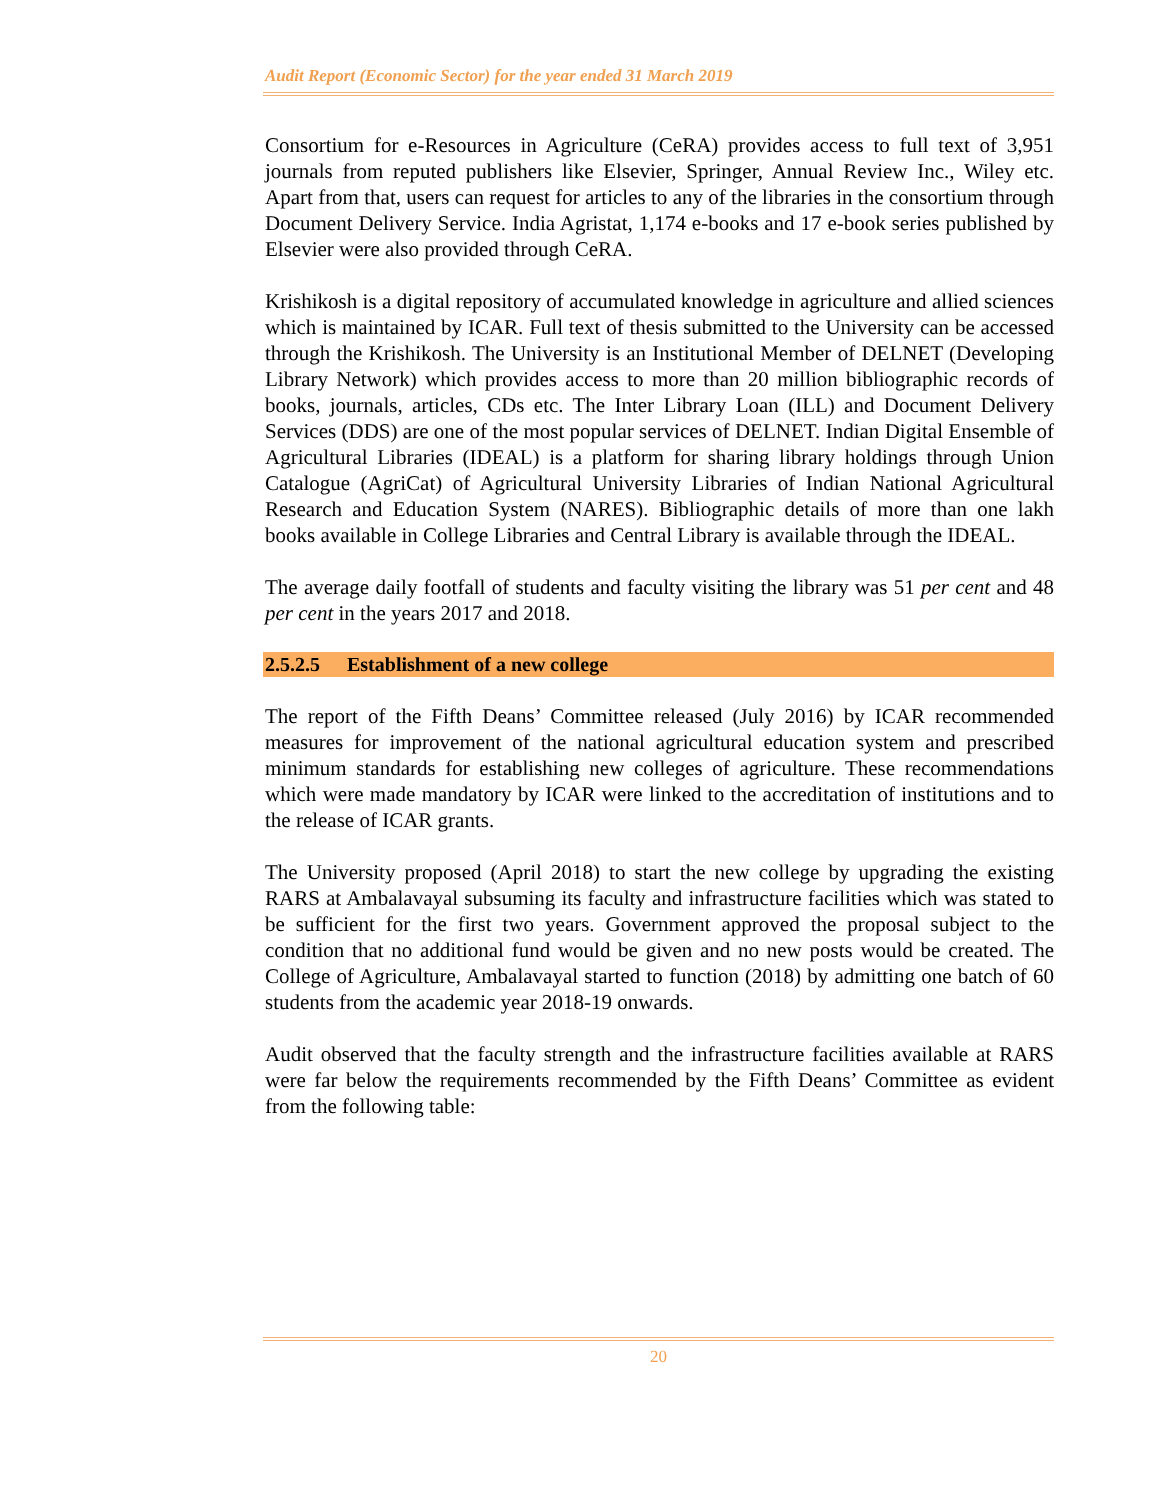Audit Report (Economic Sector) for the year ended 31 March 2019
Consortium for e-Resources in Agriculture (CeRA) provides access to full text of 3,951 journals from reputed publishers like Elsevier, Springer, Annual Review Inc., Wiley etc. Apart from that, users can request for articles to any of the libraries in the consortium through Document Delivery Service. India Agristat, 1,174 e-books and 17 e-book series published by Elsevier were also provided through CeRA.
Krishikosh is a digital repository of accumulated knowledge in agriculture and allied sciences which is maintained by ICAR. Full text of thesis submitted to the University can be accessed through the Krishikosh. The University is an Institutional Member of DELNET (Developing Library Network) which provides access to more than 20 million bibliographic records of books, journals, articles, CDs etc. The Inter Library Loan (ILL) and Document Delivery Services (DDS) are one of the most popular services of DELNET. Indian Digital Ensemble of Agricultural Libraries (IDEAL) is a platform for sharing library holdings through Union Catalogue (AgriCat) of Agricultural University Libraries of Indian National Agricultural Research and Education System (NARES). Bibliographic details of more than one lakh books available in College Libraries and Central Library is available through the IDEAL.
The average daily footfall of students and faculty visiting the library was 51 per cent and 48 per cent in the years 2017 and 2018.
2.5.2.5 Establishment of a new college
The report of the Fifth Deans’ Committee released (July 2016) by ICAR recommended measures for improvement of the national agricultural education system and prescribed minimum standards for establishing new colleges of agriculture. These recommendations which were made mandatory by ICAR were linked to the accreditation of institutions and to the release of ICAR grants.
The University proposed (April 2018) to start the new college by upgrading the existing RARS at Ambalavayal subsuming its faculty and infrastructure facilities which was stated to be sufficient for the first two years. Government approved the proposal subject to the condition that no additional fund would be given and no new posts would be created. The College of Agriculture, Ambalavayal started to function (2018) by admitting one batch of 60 students from the academic year 2018-19 onwards.
Audit observed that the faculty strength and the infrastructure facilities available at RARS were far below the requirements recommended by the Fifth Deans’ Committee as evident from the following table:
20